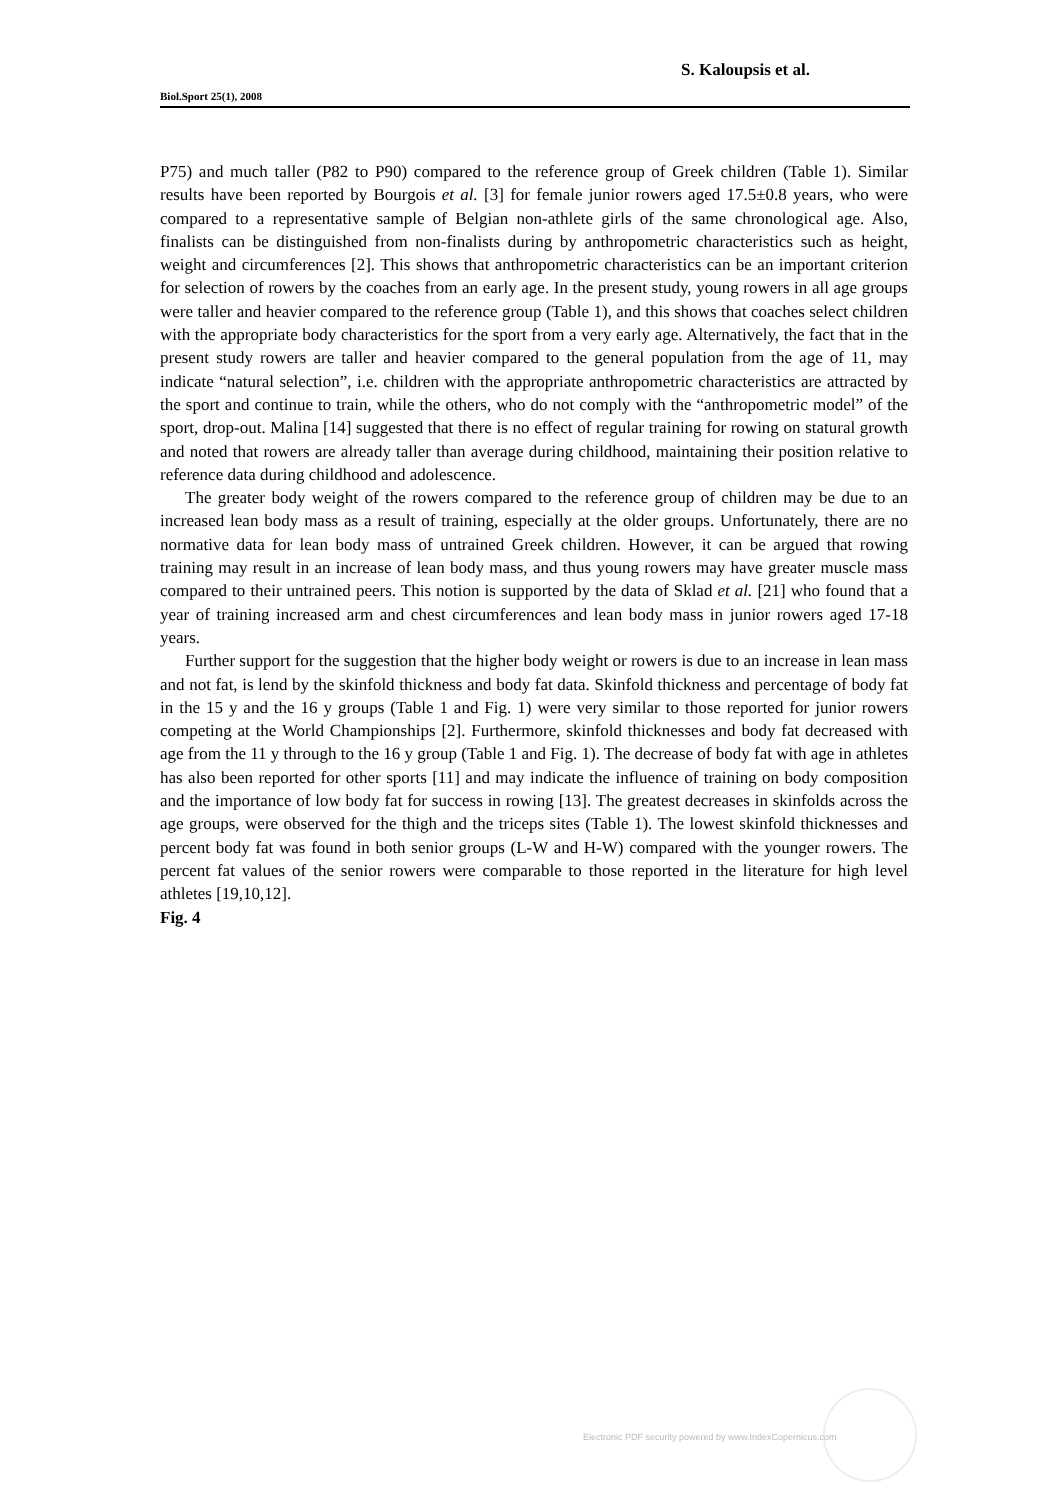S. Kaloupsis et al.
Biol.Sport 25(1), 2008
P75) and much taller (P82 to P90) compared to the reference group of Greek children (Table 1). Similar results have been reported by Bourgois et al. [3] for female junior rowers aged 17.5±0.8 years, who were compared to a representative sample of Belgian non-athlete girls of the same chronological age. Also, finalists can be distinguished from non-finalists during by anthropometric characteristics such as height, weight and circumferences [2]. This shows that anthropometric characteristics can be an important criterion for selection of rowers by the coaches from an early age. In the present study, young rowers in all age groups were taller and heavier compared to the reference group (Table 1), and this shows that coaches select children with the appropriate body characteristics for the sport from a very early age. Alternatively, the fact that in the present study rowers are taller and heavier compared to the general population from the age of 11, may indicate “natural selection”, i.e. children with the appropriate anthropometric characteristics are attracted by the sport and continue to train, while the others, who do not comply with the “anthropometric model” of the sport, drop-out. Malina [14] suggested that there is no effect of regular training for rowing on statural growth and noted that rowers are already taller than average during childhood, maintaining their position relative to reference data during childhood and adolescence.
The greater body weight of the rowers compared to the reference group of children may be due to an increased lean body mass as a result of training, especially at the older groups. Unfortunately, there are no normative data for lean body mass of untrained Greek children. However, it can be argued that rowing training may result in an increase of lean body mass, and thus young rowers may have greater muscle mass compared to their untrained peers. This notion is supported by the data of Sklad et al. [21] who found that a year of training increased arm and chest circumferences and lean body mass in junior rowers aged 17-18 years.
Further support for the suggestion that the higher body weight or rowers is due to an increase in lean mass and not fat, is lend by the skinfold thickness and body fat data. Skinfold thickness and percentage of body fat in the 15 y and the 16 y groups (Table 1 and Fig. 1) were very similar to those reported for junior rowers competing at the World Championships [2]. Furthermore, skinfold thicknesses and body fat decreased with age from the 11 y through to the 16 y group (Table 1 and Fig. 1). The decrease of body fat with age in athletes has also been reported for other sports [11] and may indicate the influence of training on body composition and the importance of low body fat for success in rowing [13]. The greatest decreases in skinfolds across the age groups, were observed for the thigh and the triceps sites (Table 1). The lowest skinfold thicknesses and percent body fat was found in both senior groups (L-W and H-W) compared with the younger rowers. The percent fat values of the senior rowers were comparable to those reported in the literature for high level athletes [19,10,12].
Fig. 4
Electronic PDF security powered by www.IndexCopernicus.com